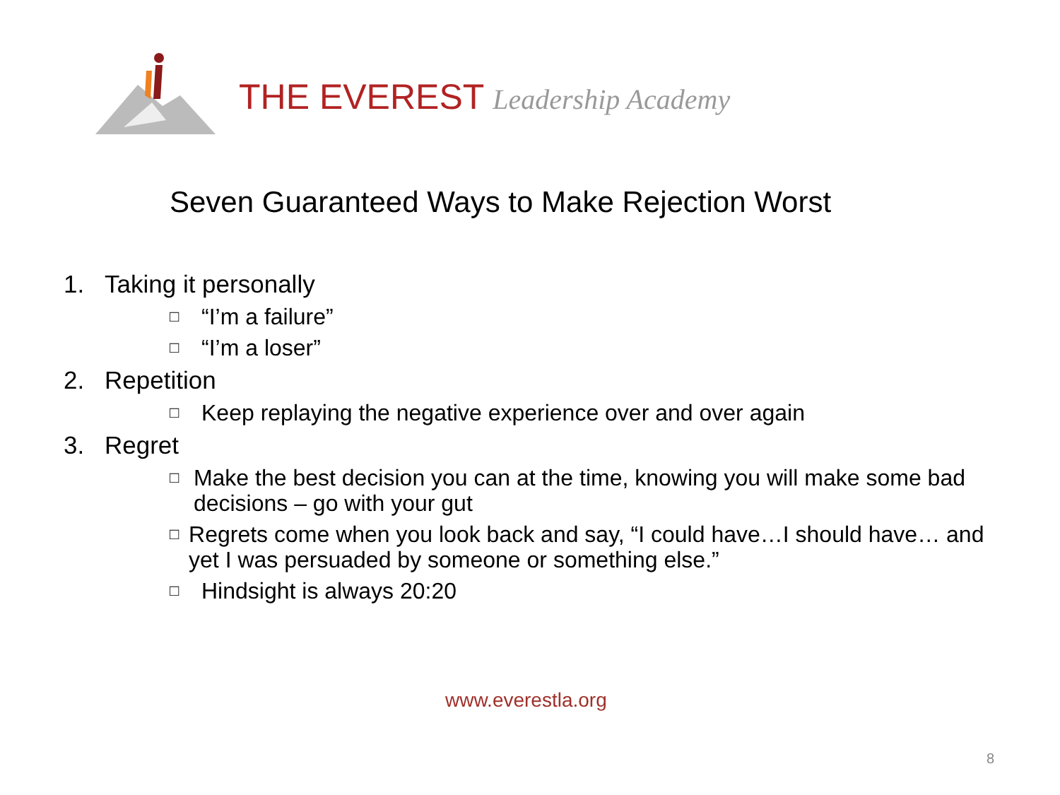THE EVEREST Leadership Academy
Seven Guaranteed Ways to Make Rejection Worst
1. Taking it personally
□ “I’m a failure”
□ “I’m a loser”
2. Repetition
□ Keep replaying the negative experience over and over again
3. Regret
□ Make the best decision you can at the time, knowing you will make some bad decisions – go with your gut
□ Regrets come when you look back and say, “I could have…I should have… and yet I was persuaded by someone or something else.”
□ Hindsight is always 20:20
www.everestla.org
8